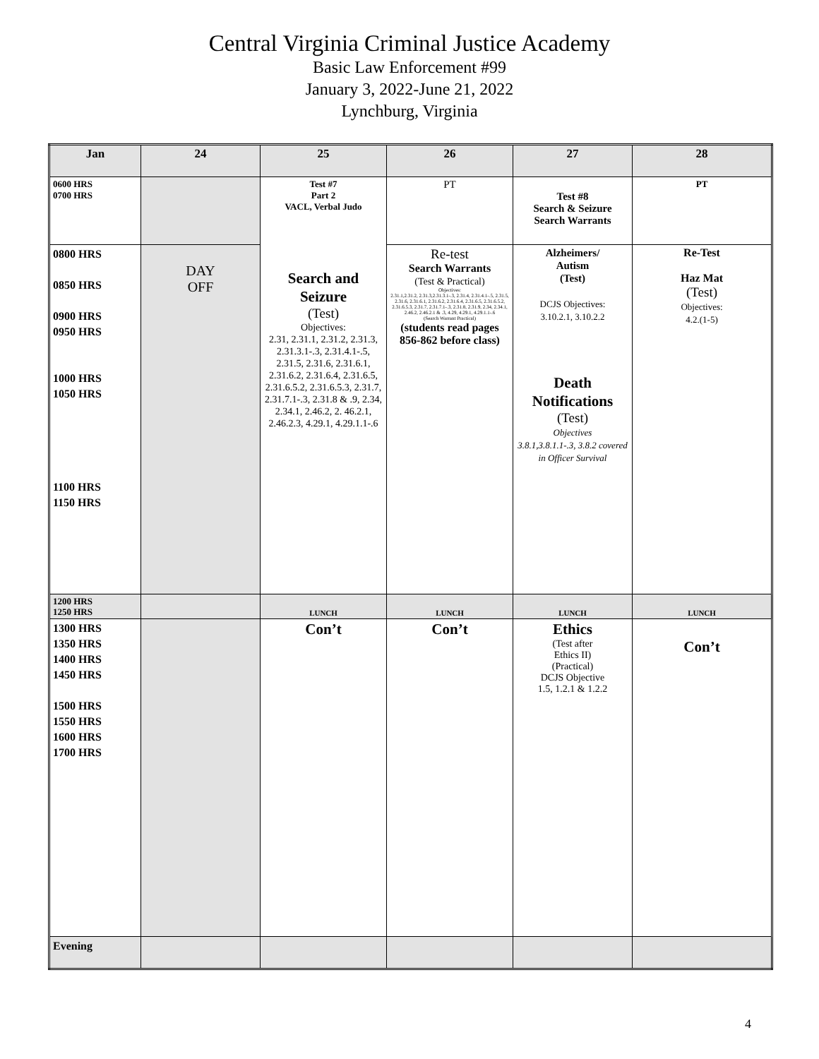Central Virginia Criminal Justice Academy
Basic Law Enforcement #99
January 3, 2022-June 21, 2022
Lynchburg, Virginia
| Jan | 24 | 25 | 26 | 27 | 28 |
| --- | --- | --- | --- | --- | --- |
| 0600 HRS 0700 HRS | | Test #7 Part 2 VACL, Verbal Judo Search and Seizure (Test) Objectives: 2.31, 2.31.1, 2.31.2, 2.31.3, 2.31.3.1-.3, 2.31.4.1-.5, 2.31.5, 2.31.6, 2.31.6.1, 2.31.6.2, 2.31.6.4, 2.31.6.5, 2.31.6.5.2, 2.31.6.5.3, 2.31.7, 2.31.7.1-.3, 2.31.8 & .9, 2.34, 2.34.1, 2.46.2, 2. 46.2.1, 2.46.2.3, 4.29.1, 4.29.1.1-.6 | PT | Test #8 Search & Seizure Search Warrants | PT |
| 0800 HRS 0850 HRS 0900 HRS 0950 HRS 1000 HRS 1050 HRS 1100 HRS 1150 HRS | DAY OFF | | Re-test Search Warrants (Test & Practical) Objectives: 2.31.1,2.31.2, 2.31.3,2.31.3.1-.3, 2.31.4, 2.31.4.1-.5, 2.31.5, 2.31.6, 2.31.6.1, 2.31.6.2, 2.31.6.4, 2.31.6.5, 2.31.6.5.2, 2.31.6.5.3, 2.31.7, 2.31.7.1-.3, 2.31.8, 2.31.9, 2.34, 2.34.1, 2.46.2, 2.46.2.1 & .3, 4.29, 4.29.1, 4.29.1.1-.6 (Search Warrant Practical) (students read pages 856-862 before class) | Alzheimers/ Autism (Test) DCJS Objectives: 3.10.2.1, 3.10.2.2 Death Notifications (Test) Objectives 3.8.1,3.8.1.1-.3, 3.8.2 covered in Officer Survival | Re-Test Haz Mat (Test) Objectives: 4.2.(1-5) |
| 1200 HRS 1250 HRS | | LUNCH | LUNCH | LUNCH | LUNCH |
| 1300 HRS 1350 HRS 1400 HRS 1450 HRS 1500 HRS 1550 HRS 1600 HRS 1700 HRS | | Con’t | Con’t | Ethics (Test after Ethics II) (Practical) DCJS Objective 1.5, 1.2.1 & 1.2.2 | Con’t |
| Evening | | | | | |
4